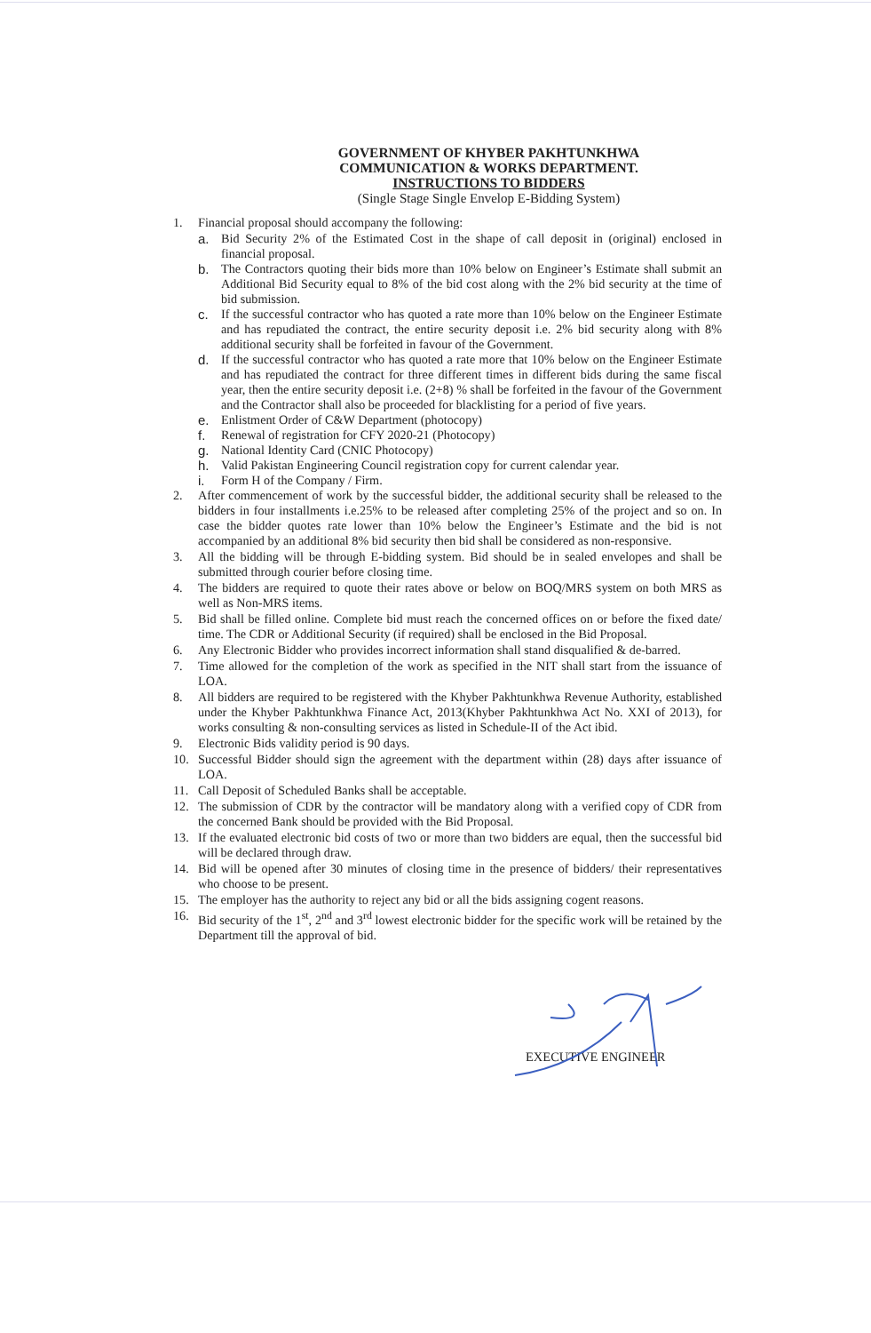GOVERNMENT OF KHYBER PAKHTUNKHWA
COMMUNICATION & WORKS DEPARTMENT.
INSTRUCTIONS TO BIDDERS
(Single Stage Single Envelop E-Bidding System)
1. Financial proposal should accompany the following:
a. Bid Security 2% of the Estimated Cost in the shape of call deposit in (original) enclosed in financial proposal.
b. The Contractors quoting their bids more than 10% below on Engineer’s Estimate shall submit an Additional Bid Security equal to 8% of the bid cost along with the 2% bid security at the time of bid submission.
c. If the successful contractor who has quoted a rate more than 10% below on the Engineer Estimate and has repudiated the contract, the entire security deposit i.e. 2% bid security along with 8% additional security shall be forfeited in favour of the Government.
d. If the successful contractor who has quoted a rate more that 10% below on the Engineer Estimate and has repudiated the contract for three different times in different bids during the same fiscal year, then the entire security deposit i.e. (2+8) % shall be forfeited in the favour of the Government and the Contractor shall also be proceeded for blacklisting for a period of five years.
e. Enlistment Order of C&W Department (photocopy)
f. Renewal of registration for CFY 2020-21 (Photocopy)
g. National Identity Card (CNIC Photocopy)
h. Valid Pakistan Engineering Council registration copy for current calendar year.
i. Form H of the Company / Firm.
2. After commencement of work by the successful bidder, the additional security shall be released to the bidders in four installments i.e.25% to be released after completing 25% of the project and so on. In case the bidder quotes rate lower than 10% below the Engineer’s Estimate and the bid is not accompanied by an additional 8% bid security then bid shall be considered as non-responsive.
3. All the bidding will be through E-bidding system. Bid should be in sealed envelopes and shall be submitted through courier before closing time.
4. The bidders are required to quote their rates above or below on BOQ/MRS system on both MRS as well as Non-MRS items.
5. Bid shall be filled online. Complete bid must reach the concerned offices on or before the fixed date/ time. The CDR or Additional Security (if required) shall be enclosed in the Bid Proposal.
6. Any Electronic Bidder who provides incorrect information shall stand disqualified & de-barred.
7. Time allowed for the completion of the work as specified in the NIT shall start from the issuance of LOA.
8. All bidders are required to be registered with the Khyber Pakhtunkhwa Revenue Authority, established under the Khyber Pakhtunkhwa Finance Act, 2013(Khyber Pakhtunkhwa Act No. XXI of 2013), for works consulting & non-consulting services as listed in Schedule-II of the Act ibid.
9. Electronic Bids validity period is 90 days.
10. Successful Bidder should sign the agreement with the department within (28) days after issuance of LOA.
11. Call Deposit of Scheduled Banks shall be acceptable.
12. The submission of CDR by the contractor will be mandatory along with a verified copy of CDR from the concerned Bank should be provided with the Bid Proposal.
13. If the evaluated electronic bid costs of two or more than two bidders are equal, then the successful bid will be declared through draw.
14. Bid will be opened after 30 minutes of closing time in the presence of bidders/ their representatives who choose to be present.
15. The employer has the authority to reject any bid or all the bids assigning cogent reasons.
16. Bid security of the 1<sup>st</sup>, 2<sup>nd</sup> and 3<sup>rd</sup> lowest electronic bidder for the specific work will be retained by the Department till the approval of bid.
EXECUTIVE ENGINEER